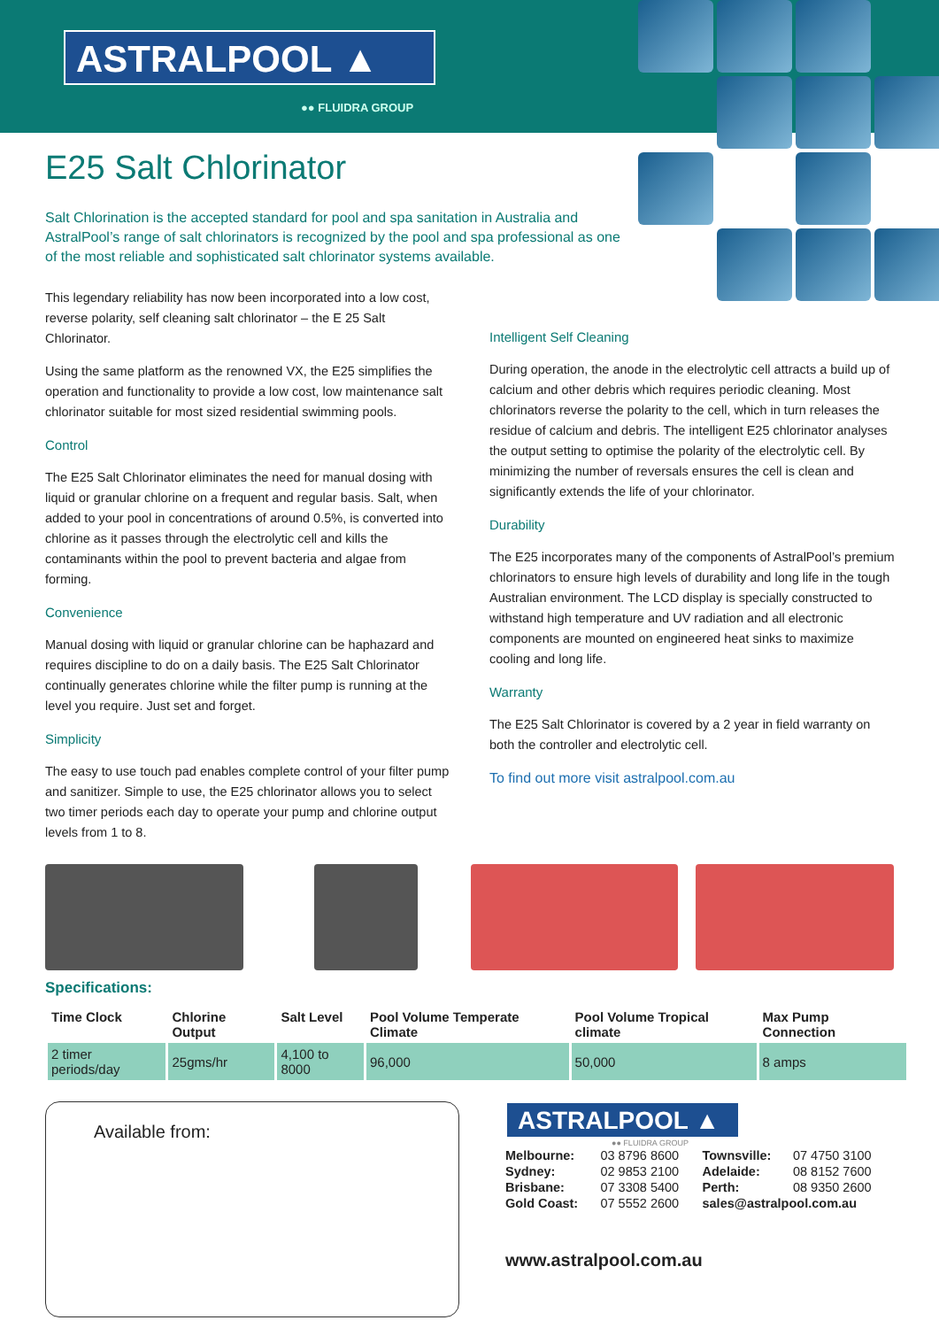ASTRALPOOL ▲
●● FLUIDRA GROUP
E25 Salt Chlorinator
Salt Chlorination is the accepted standard for pool and spa sanitation in Australia and AstralPool’s range of salt chlorinators is recognized by the pool and spa professional as one of the most reliable and sophisticated salt chlorinator systems available.
This legendary reliability has now been incorporated into a low cost, reverse polarity, self cleaning salt chlorinator – the E 25 Salt Chlorinator.
Using the same platform as the renowned VX, the E25 simplifies the operation and functionality to provide a low cost, low maintenance salt chlorinator suitable for most sized residential swimming pools.
Control
The E25 Salt Chlorinator eliminates the need for manual dosing with liquid or granular chlorine on a frequent and regular basis. Salt, when added to your pool in concentrations of around 0.5%, is converted into chlorine as it passes through the electrolytic cell and kills the contaminants within the pool to prevent bacteria and algae from forming.
Convenience
Manual dosing with liquid or granular chlorine can be haphazard and requires discipline to do on a daily basis. The E25 Salt Chlorinator continually generates chlorine while the filter pump is running at the level you require. Just set and forget.
Simplicity
The easy to use touch pad enables complete control of your filter pump and sanitizer. Simple to use, the E25 chlorinator allows you to select two timer periods each day to operate your pump and chlorine output levels from 1 to 8.
Intelligent Self Cleaning
During operation, the anode in the electrolytic cell attracts a build up of calcium and other debris which requires periodic cleaning. Most chlorinators reverse the polarity to the cell, which in turn releases the residue of calcium and debris. The intelligent E25 chlorinator analyses the output setting to optimise the polarity of the electrolytic cell. By minimizing the number of reversals ensures the cell is clean and significantly extends the life of your chlorinator.
Durability
The E25 incorporates many of the components of AstralPool’s premium chlorinators to ensure high levels of durability and long life in the tough Australian environment. The LCD display is specially constructed to withstand high temperature and UV radiation and all electronic components are mounted on engineered heat sinks to maximize cooling and long life.
Warranty
The E25 Salt Chlorinator is covered by a 2 year in field warranty on both the controller and electrolytic cell.
To find out more visit astralpool.com.au
Specifications:
| Time Clock | Chlorine Output | Salt Level | Pool Volume Temperate Climate | Pool Volume Tropical climate | Max Pump Connection |
| --- | --- | --- | --- | --- | --- |
| 2 timer periods/day | 25gms/hr | 4,100 to 8000 | 96,000 | 50,000 | 8 amps |
Available from:
ASTRALPOOL ▲
●● FLUIDRA GROUP
| Melbourne: | 03 8796 8600 | Townsville: | 07 4750 3100 |
| Sydney: | 02 9853 2100 | Adelaide: | 08 8152 7600 |
| Brisbane: | 07 3308 5400 | Perth: | 08 9350 2600 |
| Gold Coast: | 07 5552 2600 | sales@astralpool.com.au | |
www.astralpool.com.au